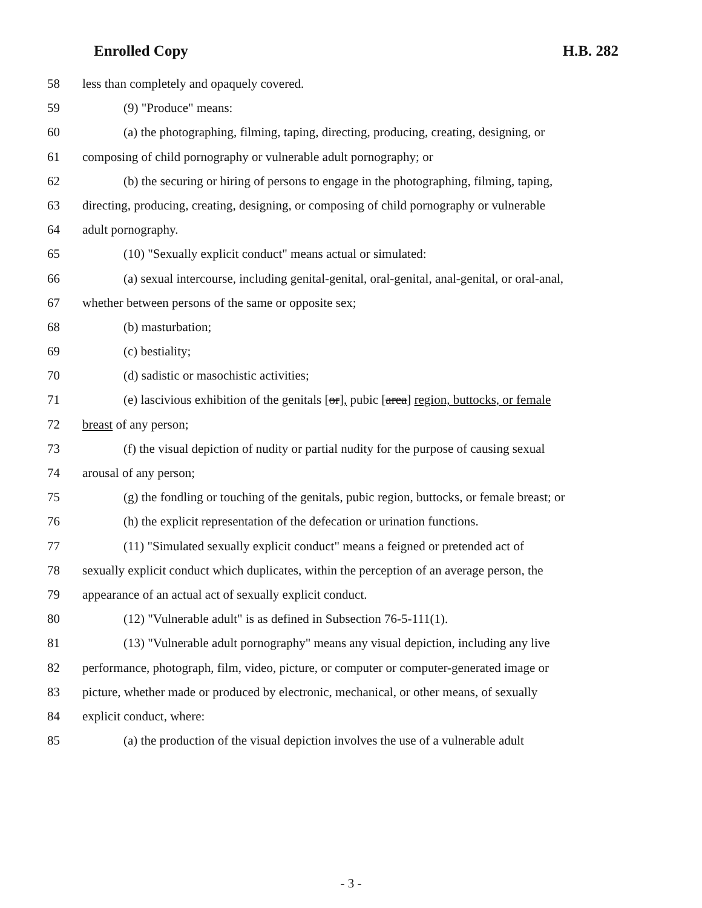Enrolled Copy H.B. 282
58 less than completely and opaquely covered.
59 (9) "Produce" means:
60 (a) the photographing, filming, taping, directing, producing, creating, designing, or
61 composing of child pornography or vulnerable adult pornography; or
62 (b) the securing or hiring of persons to engage in the photographing, filming, taping,
63 directing, producing, creating, designing, or composing of child pornography or vulnerable
64 adult pornography.
65 (10) "Sexually explicit conduct" means actual or simulated:
66 (a) sexual intercourse, including genital-genital, oral-genital, anal-genital, or oral-anal,
67 whether between persons of the same or opposite sex;
68 (b) masturbation;
69 (c) bestiality;
70 (d) sadistic or masochistic activities;
71 (e) lascivious exhibition of the genitals [or], pubic [area] region, buttocks, or female
72 breast of any person;
73 (f) the visual depiction of nudity or partial nudity for the purpose of causing sexual
74 arousal of any person;
75 (g) the fondling or touching of the genitals, pubic region, buttocks, or female breast; or
76 (h) the explicit representation of the defecation or urination functions.
77 (11) "Simulated sexually explicit conduct" means a feigned or pretended act of
78 sexually explicit conduct which duplicates, within the perception of an average person, the
79 appearance of an actual act of sexually explicit conduct.
80 (12) "Vulnerable adult" is as defined in Subsection 76-5-111(1).
81 (13) "Vulnerable adult pornography" means any visual depiction, including any live
82 performance, photograph, film, video, picture, or computer or computer-generated image or
83 picture, whether made or produced by electronic, mechanical, or other means, of sexually
84 explicit conduct, where:
85 (a) the production of the visual depiction involves the use of a vulnerable adult
- 3 -